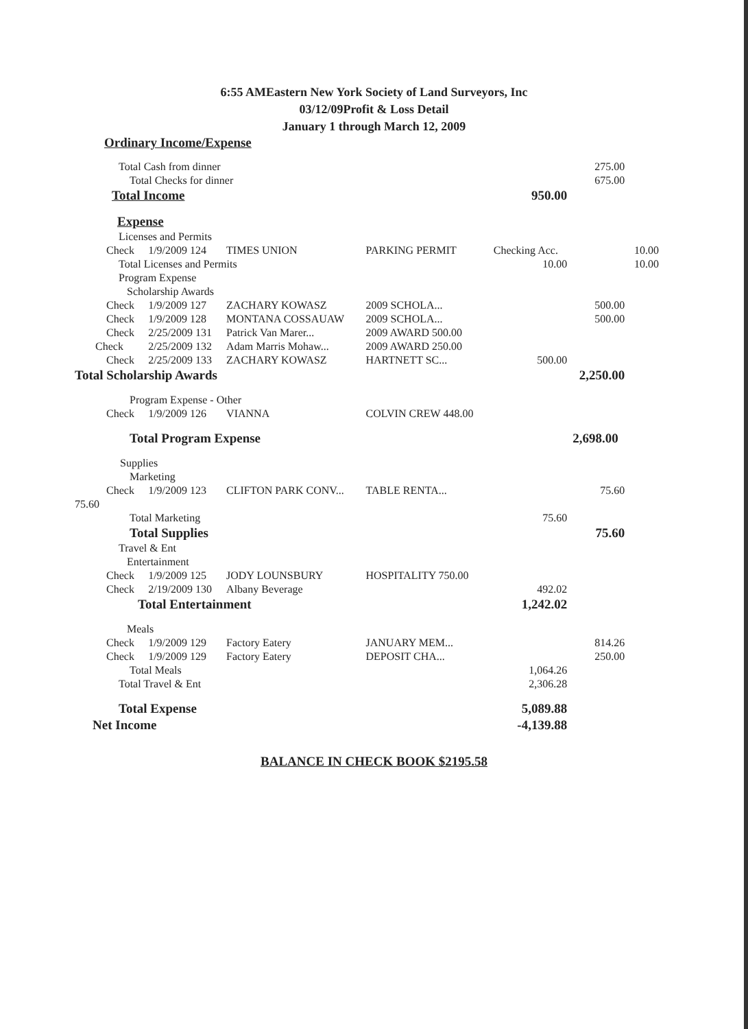6:55 AMEastern New York Society of Land Surveyors, Inc
03/12/09Profit & Loss Detail
January 1 through March 12, 2009
Ordinary Income/Expense
| Total Cash from dinner | | | | | 275.00 | |
| Total Checks for dinner | | | | | 675.00 | |
| Total Income | | | | 950.00 | | |
| Expense | | | | | | |
| Licenses and Permits | | | | | | |
| Check | 1/9/2009 124 | TIMES UNION | PARKING PERMIT | Checking Acc. | | 10.00 |
| Total Licenses and Permits | | | | 10.00 | | 10.00 |
| Program Expense | | | | | | |
| Scholarship Awards | | | | | | |
| Check | 1/9/2009 127 | ZACHARY KOWASZ | 2009 SCHOLA... | | 500.00 | |
| Check | 1/9/2009 128 | MONTANA COSSAUAW | 2009 SCHOLA... | | 500.00 | |
| Check | 2/25/2009 131 | Patrick Van Marer... | 2009 AWARD 500.00 | | | |
| Check | 2/25/2009 132 | Adam Marris Mohaw... | 2009 AWARD 250.00 | | | |
| Check | 2/25/2009 133 | ZACHARY KOWASZ | HARTNETT SC... | 500.00 | | |
| Total Scholarship Awards | | | | | 2,250.00 | |
| Program Expense - Other | | | | | | |
| Check | 1/9/2009 126 | VIANNA | COLVIN CREW 448.00 | | | |
| Total Program Expense | | | | | 2,698.00 | |
| Supplies | | | | | | |
| Marketing | | | | | | |
| Check | 1/9/2009 123 | CLIFTON PARK CONV... | TABLE RENTA... | | 75.60 | |
| 75.60 | | | | | | |
| Total Marketing | | | | 75.60 | | |
| Total Supplies | | | | | 75.60 | |
| Travel & Ent | | | | | | |
| Entertainment | | | | | | |
| Check | 1/9/2009 125 | JODY LOUNSBURY | HOSPITALITY 750.00 | | | |
| Check | 2/19/2009 130 | Albany Beverage | | 492.02 | | |
| Total Entertainment | | | | 1,242.02 | | |
| Meals | | | | | | |
| Check | 1/9/2009 129 | Factory Eatery | JANUARY MEM... | | 814.26 | |
| Check | 1/9/2009 129 | Factory Eatery | DEPOSIT CHA... | | 250.00 | |
| Total Meals | | | | 1,064.26 | | |
| Total Travel & Ent | | | | 2,306.28 | | |
| Total Expense | | | | 5,089.88 | | |
| Net Income | | | | -4,139.88 | | |
BALANCE IN CHECK BOOK $2195.58